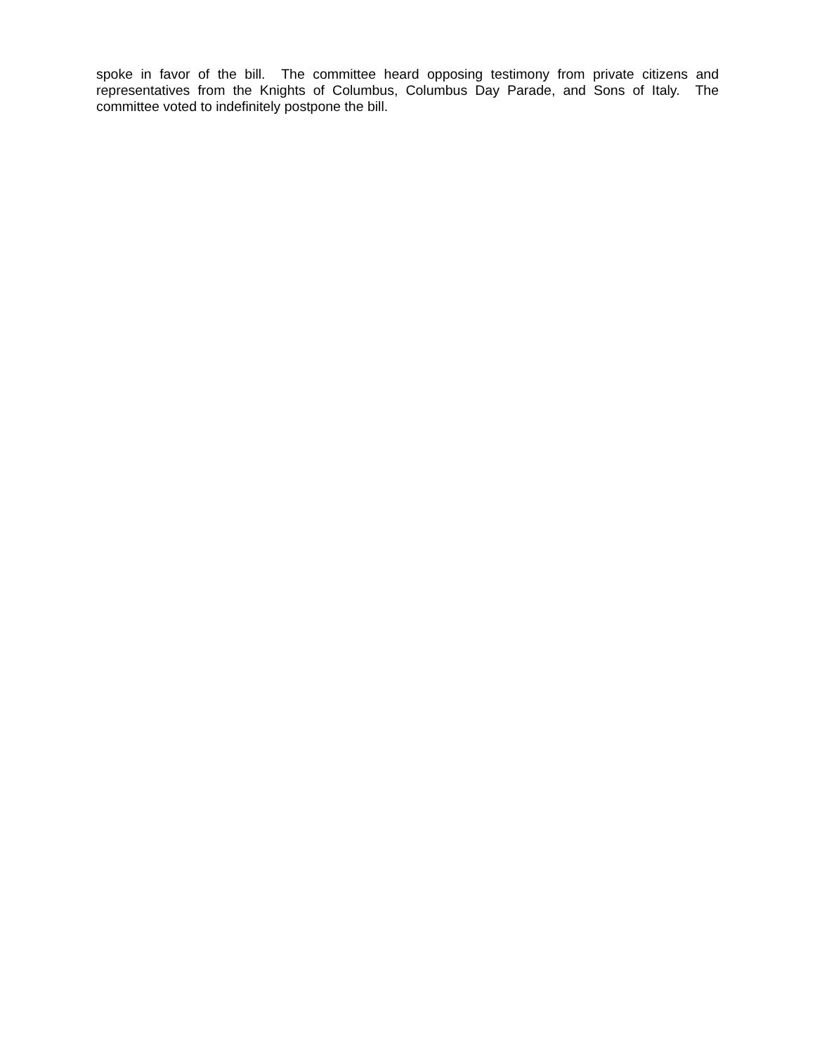spoke in favor of the bill. The committee heard opposing testimony from private citizens and representatives from the Knights of Columbus, Columbus Day Parade, and Sons of Italy. The committee voted to indefinitely postpone the bill.